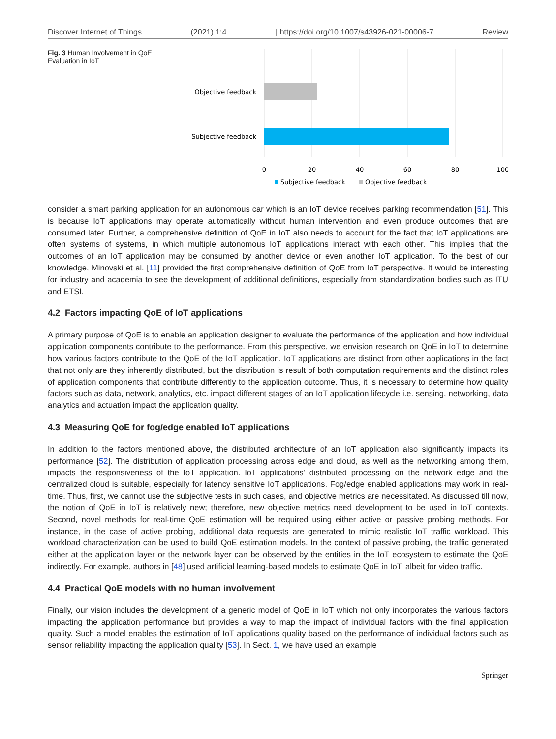Discover Internet of Things (2021) 1:4 | https://doi.org/10.1007/s43926-021-00006-7 Review
Fig. 3 Human Involvement in QoE Evaluation in IoT
Objective feedback
Subjective feedback
0
20
40
60
80
100
Subjective feedback
Objective feedback
consider a smart parking application for an autonomous car which is an IoT device receives parking recommendation [51]. This is because IoT applications may operate automatically without human intervention and even produce outcomes that are consumed later. Further, a comprehensive definition of QoE in IoT also needs to account for the fact that IoT applications are often systems of systems, in which multiple autonomous IoT applications interact with each other. This implies that the outcomes of an IoT application may be consumed by another device or even another IoT application. To the best of our knowledge, Minovski et al. [11] provided the first comprehensive definition of QoE from IoT perspective. It would be interesting for industry and academia to see the development of additional definitions, especially from standardization bodies such as ITU and ETSI.
4.2 Factors impacting QoE of IoT applications
A primary purpose of QoE is to enable an application designer to evaluate the performance of the application and how individual application components contribute to the performance. From this perspective, we envision research on QoE in IoT to determine how various factors contribute to the QoE of the IoT application. IoT applications are distinct from other applications in the fact that not only are they inherently distributed, but the distribution is result of both computation requirements and the distinct roles of application components that contribute differently to the application outcome. Thus, it is necessary to determine how quality factors such as data, network, analytics, etc. impact different stages of an IoT application lifecycle i.e. sensing, networking, data analytics and actuation impact the application quality.
4.3 Measuring QoE for fog/edge enabled IoT applications
In addition to the factors mentioned above, the distributed architecture of an IoT application also significantly impacts its performance [52]. The distribution of application processing across edge and cloud, as well as the networking among them, impacts the responsiveness of the IoT application. IoT applications’ distributed processing on the network edge and the centralized cloud is suitable, especially for latency sensitive IoT applications. Fog/edge enabled applications may work in real-time. Thus, first, we cannot use the subjective tests in such cases, and objective metrics are necessitated. As discussed till now, the notion of QoE in IoT is relatively new; therefore, new objective metrics need development to be used in IoT contexts. Second, novel methods for real-time QoE estimation will be required using either active or passive probing methods. For instance, in the case of active probing, additional data requests are generated to mimic realistic IoT traffic workload. This workload characterization can be used to build QoE estimation models. In the context of passive probing, the traffic generated either at the application layer or the network layer can be observed by the entities in the IoT ecosystem to estimate the QoE indirectly. For example, authors in [48] used artificial learning-based models to estimate QoE in IoT, albeit for video traffic.
4.4 Practical QoE models with no human involvement
Finally, our vision includes the development of a generic model of QoE in IoT which not only incorporates the various factors impacting the application performance but provides a way to map the impact of individual factors with the final application quality. Such a model enables the estimation of IoT applications quality based on the performance of individual factors such as sensor reliability impacting the application quality [53]. In Sect. 1, we have used an example
Springer